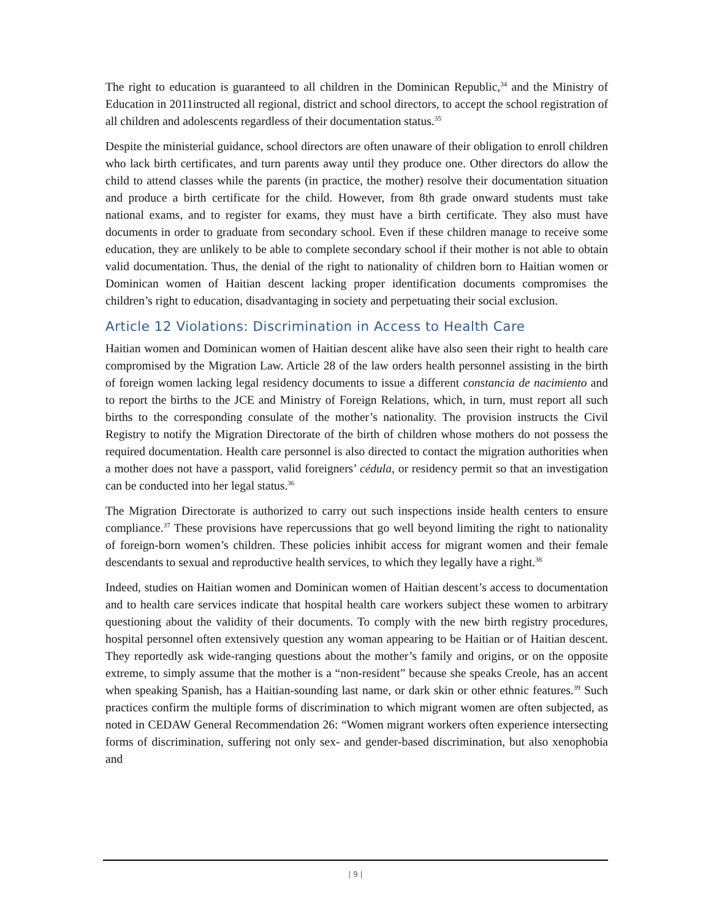The right to education is guaranteed to all children in the Dominican Republic,<sup>34</sup> and the Ministry of Education in 2011instructed all regional, district and school directors, to accept the school registration of all children and adolescents regardless of their documentation status.<sup>35</sup>
Despite the ministerial guidance, school directors are often unaware of their obligation to enroll children who lack birth certificates, and turn parents away until they produce one. Other directors do allow the child to attend classes while the parents (in practice, the mother) resolve their documentation situation and produce a birth certificate for the child. However, from 8th grade onward students must take national exams, and to register for exams, they must have a birth certificate. They also must have documents in order to graduate from secondary school. Even if these children manage to receive some education, they are unlikely to be able to complete secondary school if their mother is not able to obtain valid documentation. Thus, the denial of the right to nationality of children born to Haitian women or Dominican women of Haitian descent lacking proper identification documents compromises the children’s right to education, disadvantaging in society and perpetuating their social exclusion.
Article 12 Violations: Discrimination in Access to Health Care
Haitian women and Dominican women of Haitian descent alike have also seen their right to health care compromised by the Migration Law. Article 28 of the law orders health personnel assisting in the birth of foreign women lacking legal residency documents to issue a different constancia de nacimiento and to report the births to the JCE and Ministry of Foreign Relations, which, in turn, must report all such births to the corresponding consulate of the mother’s nationality. The provision instructs the Civil Registry to notify the Migration Directorate of the birth of children whose mothers do not possess the required documentation. Health care personnel is also directed to contact the migration authorities when a mother does not have a passport, valid foreigners’ cédula, or residency permit so that an investigation can be conducted into her legal status.<sup>36</sup>
The Migration Directorate is authorized to carry out such inspections inside health centers to ensure compliance.<sup>37</sup> These provisions have repercussions that go well beyond limiting the right to nationality of foreign-born women’s children. These policies inhibit access for migrant women and their female descendants to sexual and reproductive health services, to which they legally have a right.<sup>38</sup>
Indeed, studies on Haitian women and Dominican women of Haitian descent’s access to documentation and to health care services indicate that hospital health care workers subject these women to arbitrary questioning about the validity of their documents. To comply with the new birth registry procedures, hospital personnel often extensively question any woman appearing to be Haitian or of Haitian descent. They reportedly ask wide-ranging questions about the mother’s family and origins, or on the opposite extreme, to simply assume that the mother is a “non-resident” because she speaks Creole, has an accent when speaking Spanish, has a Haitian-sounding last name, or dark skin or other ethnic features.<sup>39</sup> Such practices confirm the multiple forms of discrimination to which migrant women are often subjected, as noted in CEDAW General Recommendation 26: “Women migrant workers often experience intersecting forms of discrimination, suffering not only sex- and gender-based discrimination, but also xenophobia and
| 9 |